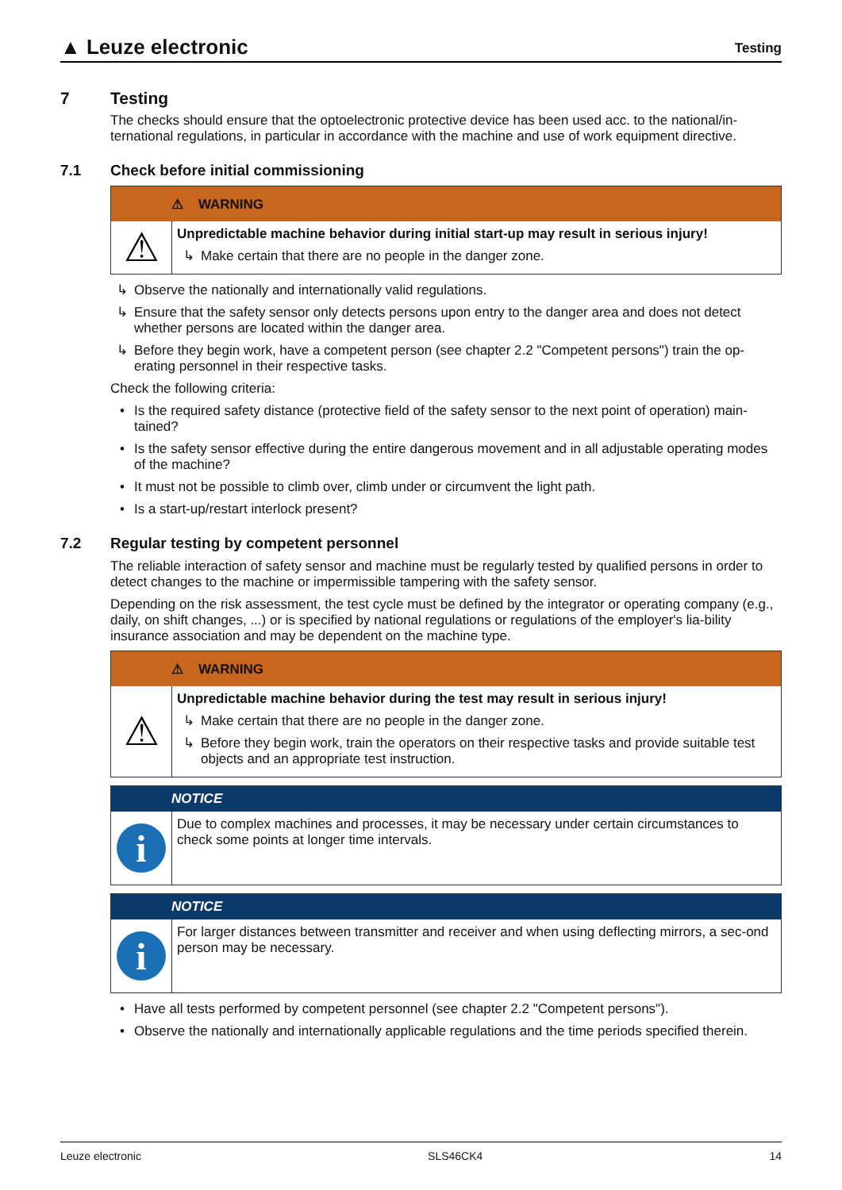▲ Leuze electronic
Testing
7 Testing
The checks should ensure that the optoelectronic protective device has been used acc. to the national/in-ternational regulations, in particular in accordance with the machine and use of work equipment directive.
7.1 Check before initial commissioning
⚠ WARNING
⚠
Unpredictable machine behavior during initial start-up may result in serious injury!
↳ Make certain that there are no people in the danger zone.
↳ Observe the nationally and internationally valid regulations.
↳ Ensure that the safety sensor only detects persons upon entry to the danger area and does not detect whether persons are located within the danger area.
↳ Before they begin work, have a competent person (see chapter 2.2 "Competent persons") train the op-erating personnel in their respective tasks.
Check the following criteria:
• Is the required safety distance (protective field of the safety sensor to the next point of operation) main-tained?
• Is the safety sensor effective during the entire dangerous movement and in all adjustable operating modes of the machine?
• It must not be possible to climb over, climb under or circumvent the light path.
• Is a start-up/restart interlock present?
7.2 Regular testing by competent personnel
The reliable interaction of safety sensor and machine must be regularly tested by qualified persons in order to detect changes to the machine or impermissible tampering with the safety sensor.
Depending on the risk assessment, the test cycle must be defined by the integrator or operating company (e.g., daily, on shift changes, ...) or is specified by national regulations or regulations of the employer's lia-bility insurance association and may be dependent on the machine type.
⚠ WARNING
⚠
Unpredictable machine behavior during the test may result in serious injury!
↳ Make certain that there are no people in the danger zone.
↳ Before they begin work, train the operators on their respective tasks and provide suitable test objects and an appropriate test instruction.
NOTICE
i
Due to complex machines and processes, it may be necessary under certain circumstances to check some points at longer time intervals.
NOTICE
i
For larger distances between transmitter and receiver and when using deflecting mirrors, a sec-ond person may be necessary.
• Have all tests performed by competent personnel (see chapter 2.2 "Competent persons").
• Observe the nationally and internationally applicable regulations and the time periods specified therein.
Leuze electronic SLS46CK4 14